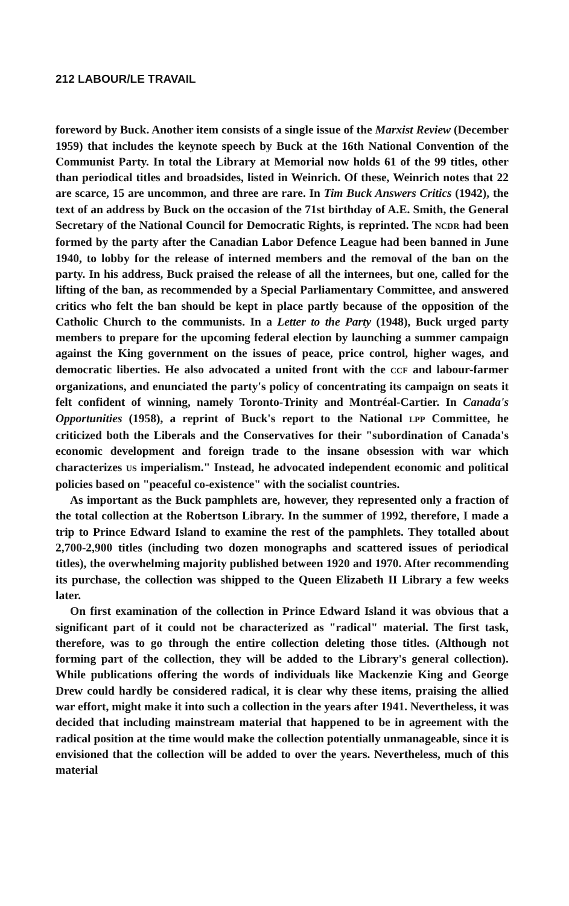212 LABOUR/LE TRAVAIL
foreword by Buck. Another item consists of a single issue of the Marxist Review (December 1959) that includes the keynote speech by Buck at the 16th National Convention of the Communist Party. In total the Library at Memorial now holds 61 of the 99 titles, other than periodical titles and broadsides, listed in Weinrich. Of these, Weinrich notes that 22 are scarce, 15 are uncommon, and three are rare. In Tim Buck Answers Critics (1942), the text of an address by Buck on the occasion of the 71st birthday of A.E. Smith, the General Secretary of the National Council for Democratic Rights, is reprinted. The NCDR had been formed by the party after the Canadian Labor Defence League had been banned in June 1940, to lobby for the release of interned members and the removal of the ban on the party. In his address, Buck praised the release of all the internees, but one, called for the lifting of the ban, as recommended by a Special Parliamentary Committee, and answered critics who felt the ban should be kept in place partly because of the opposition of the Catholic Church to the communists. In a Letter to the Party (1948), Buck urged party members to prepare for the upcoming federal election by launching a summer campaign against the King government on the issues of peace, price control, higher wages, and democratic liberties. He also advocated a united front with the CCF and labour-farmer organizations, and enunciated the party's policy of concentrating its campaign on seats it felt confident of winning, namely Toronto-Trinity and Montréal-Cartier. In Canada's Opportunities (1958), a reprint of Buck's report to the National LPP Committee, he criticized both the Liberals and the Conservatives for their "subordination of Canada's economic development and foreign trade to the insane obsession with war which characterizes US imperialism." Instead, he advocated independent economic and political policies based on "peaceful co-existence" with the socialist countries.
As important as the Buck pamphlets are, however, they represented only a fraction of the total collection at the Robertson Library. In the summer of 1992, therefore, I made a trip to Prince Edward Island to examine the rest of the pamphlets. They totalled about 2,700-2,900 titles (including two dozen monographs and scattered issues of periodical titles), the overwhelming majority published between 1920 and 1970. After recommending its purchase, the collection was shipped to the Queen Elizabeth II Library a few weeks later.
On first examination of the collection in Prince Edward Island it was obvious that a significant part of it could not be characterized as "radical" material. The first task, therefore, was to go through the entire collection deleting those titles. (Although not forming part of the collection, they will be added to the Library's general collection). While publications offering the words of individuals like Mackenzie King and George Drew could hardly be considered radical, it is clear why these items, praising the allied war effort, might make it into such a collection in the years after 1941. Nevertheless, it was decided that including mainstream material that happened to be in agreement with the radical position at the time would make the collection potentially unmanageable, since it is envisioned that the collection will be added to over the years. Nevertheless, much of this material